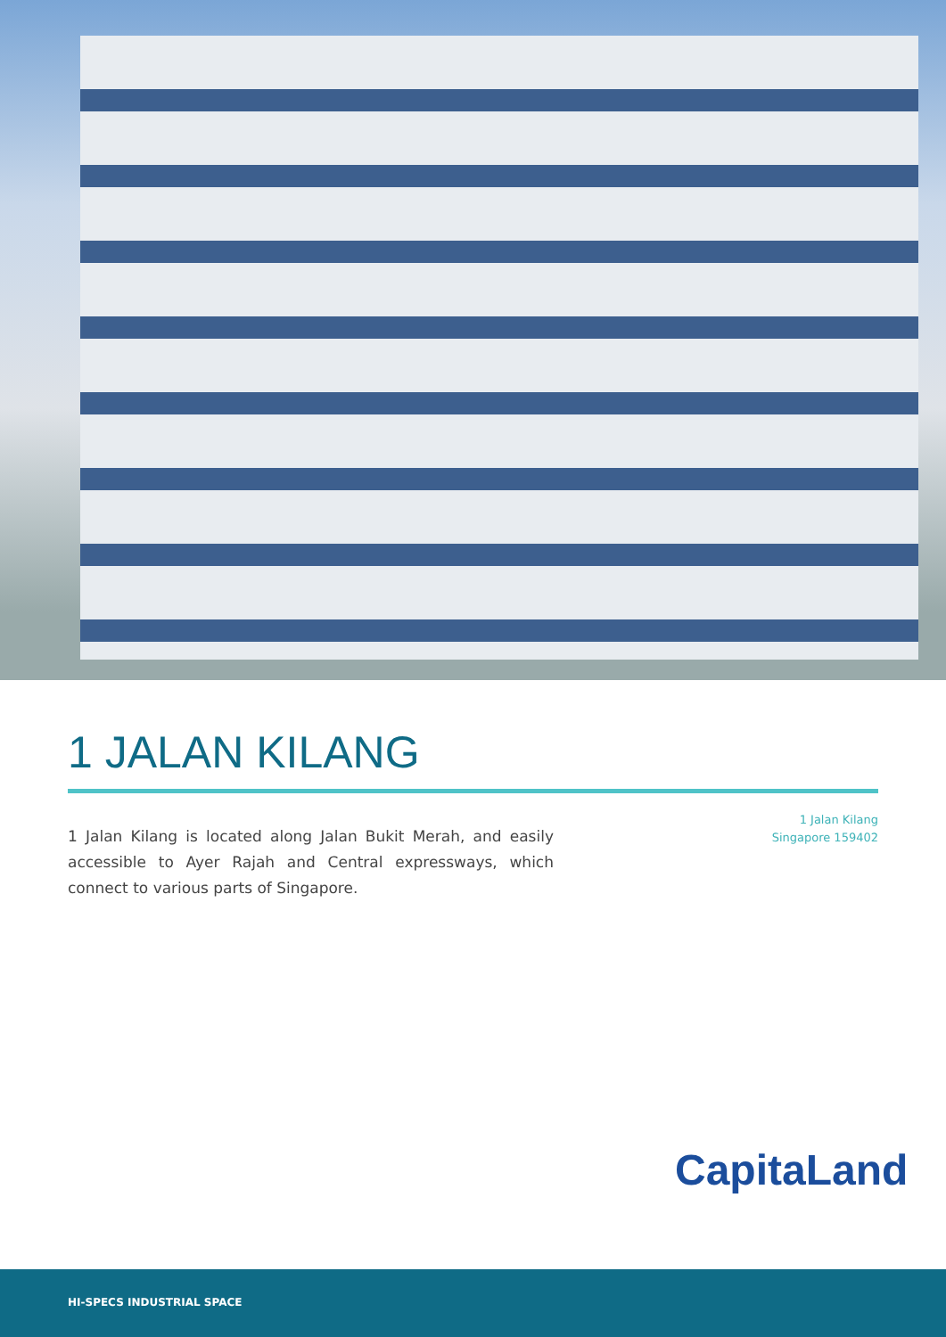1 JALAN KILANG
1 Jalan Kilang is located along Jalan Bukit Merah, and easily accessible to Ayer Rajah and Central expressways, which connect to various parts of Singapore.
1 Jalan Kilang
Singapore 159402
CapitaLand
HI-SPECS INDUSTRIAL SPACE